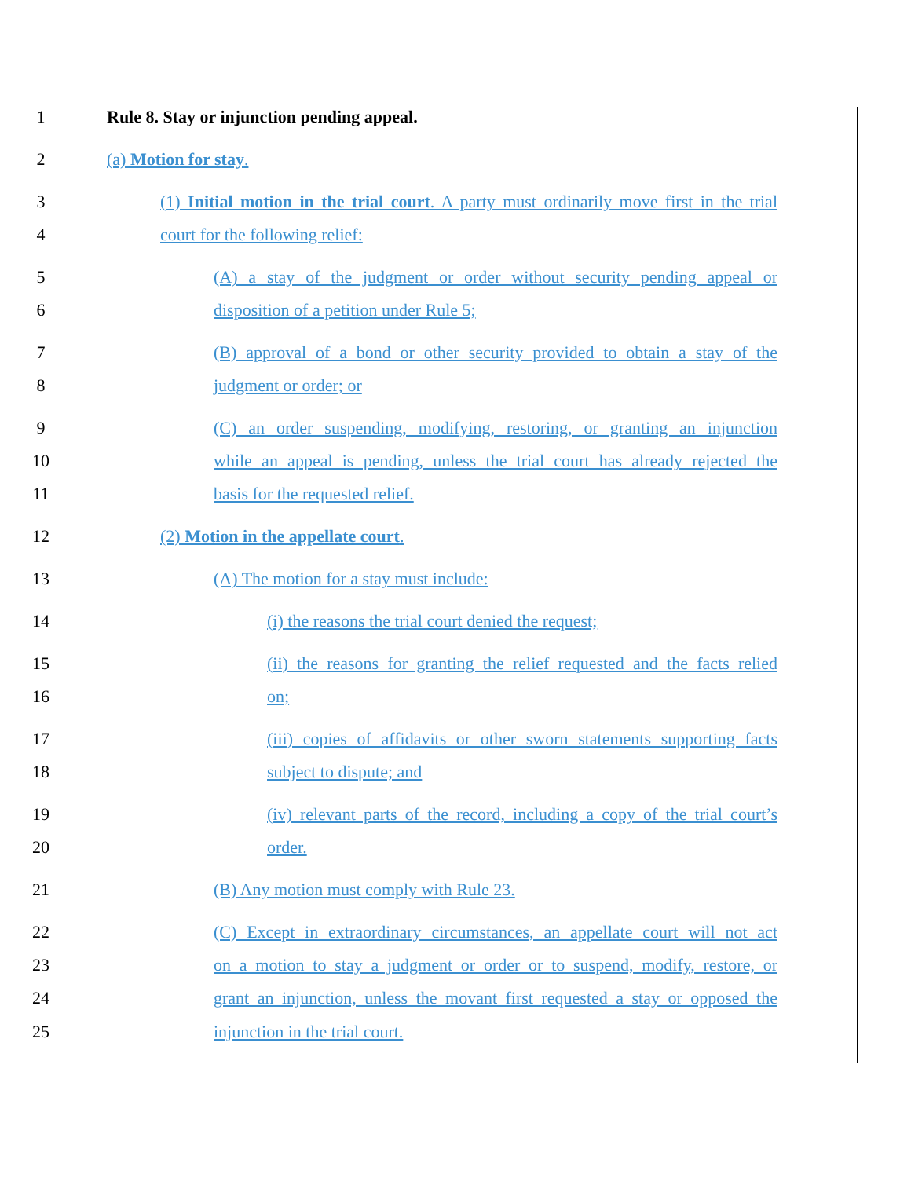1 Rule 8. Stay or injunction pending appeal.
2 (a) Motion for stay.
3 (1) Initial motion in the trial court. A party must ordinarily move first in the trial
4 court for the following relief:
5 (A) a stay of the judgment or order without security pending appeal or
6 disposition of a petition under Rule 5;
7 (B) approval of a bond or other security provided to obtain a stay of the
8 judgment or order; or
9 (C) an order suspending, modifying, restoring, or granting an injunction
10 while an appeal is pending, unless the trial court has already rejected the
11 basis for the requested relief.
12 (2) Motion in the appellate court.
13 (A) The motion for a stay must include:
14 (i) the reasons the trial court denied the request;
15 (ii) the reasons for granting the relief requested and the facts relied
16 on;
17 (iii) copies of affidavits or other sworn statements supporting facts
18 subject to dispute; and
19 (iv) relevant parts of the record, including a copy of the trial court’s
20 order.
21 (B) Any motion must comply with Rule 23.
22 (C) Except in extraordinary circumstances, an appellate court will not act
23 on a motion to stay a judgment or order or to suspend, modify, restore, or
24 grant an injunction, unless the movant first requested a stay or opposed the
25 injunction in the trial court.